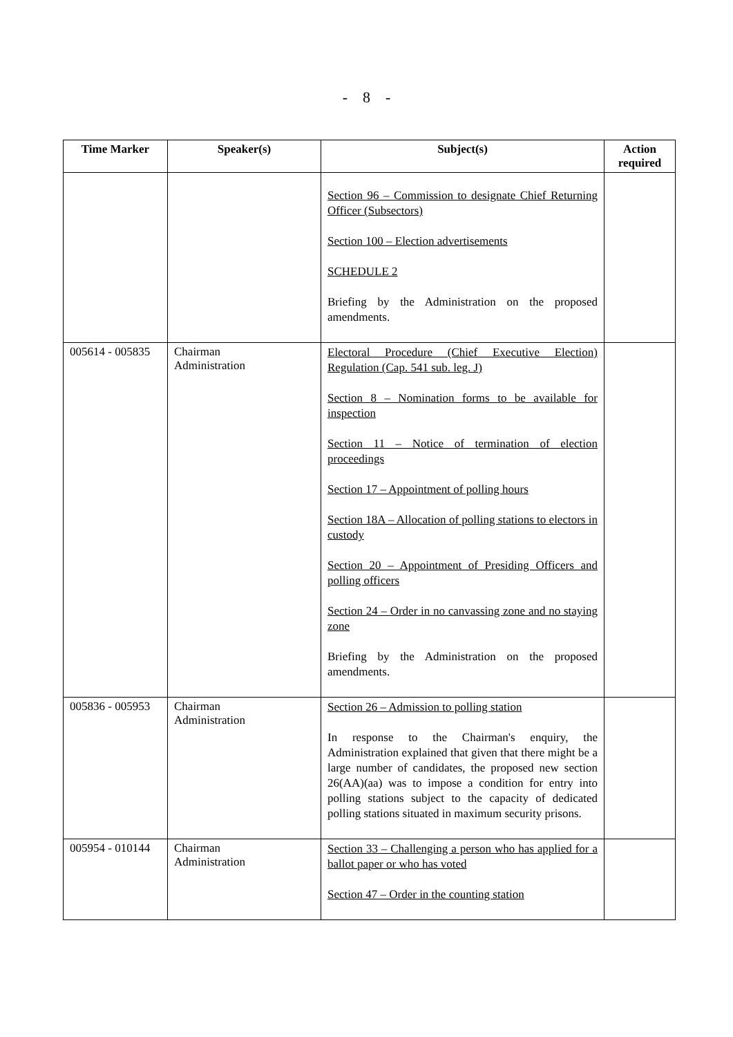- 8 -
| Time Marker | Speaker(s) | Subject(s) | Action required |
| --- | --- | --- | --- |
| | | Section 96 – Commission to designate Chief Returning Officer (Subsectors) Section 100 – Election advertisements SCHEDULE 2 Briefing by the Administration on the proposed amendments. | |
| 005614 - 005835 | Chairman Administration | Electoral Procedure (Chief Executive Election) Regulation (Cap. 541 sub. leg. J) Section 8 – Nomination forms to be available for inspection Section 11 – Notice of termination of election proceedings Section 17 – Appointment of polling hours Section 18A – Allocation of polling stations to electors in custody Section 20 – Appointment of Presiding Officers and polling officers Section 24 – Order in no canvassing zone and no staying zone Briefing by the Administration on the proposed amendments. | |
| 005836 - 005953 | Chairman Administration | Section 26 – Admission to polling station In response to the Chairman's enquiry, the Administration explained that given that there might be a large number of candidates, the proposed new section 26(AA)(aa) was to impose a condition for entry into polling stations subject to the capacity of dedicated polling stations situated in maximum security prisons. | |
| 005954 - 010144 | Chairman Administration | Section 33 – Challenging a person who has applied for a ballot paper or who has voted Section 47 – Order in the counting station | |